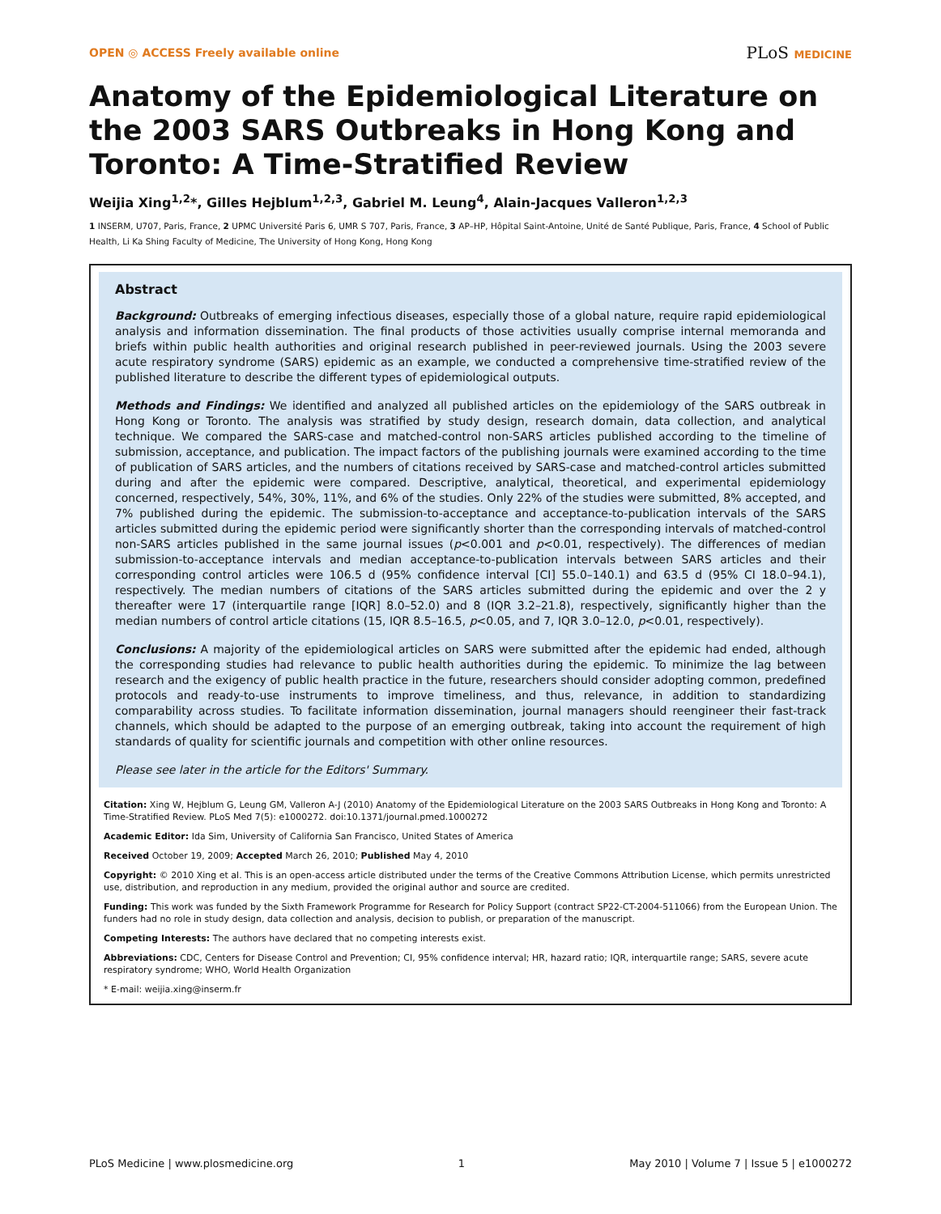OPEN ◎ ACCESS Freely available online
PLoS MEDICINE
Anatomy of the Epidemiological Literature on the 2003 SARS Outbreaks in Hong Kong and Toronto: A Time-Stratified Review
Weijia Xing<sup>1,2</sup>*, Gilles Hejblum<sup>1,2,3</sup>, Gabriel M. Leung<sup>4</sup>, Alain-Jacques Valleron<sup>1,2,3</sup>
1 INSERM, U707, Paris, France, 2 UPMC Université Paris 6, UMR S 707, Paris, France, 3 AP–HP, Hôpital Saint-Antoine, Unité de Santé Publique, Paris, France, 4 School of Public Health, Li Ka Shing Faculty of Medicine, The University of Hong Kong, Hong Kong
Abstract
Background: Outbreaks of emerging infectious diseases, especially those of a global nature, require rapid epidemiological analysis and information dissemination. The final products of those activities usually comprise internal memoranda and briefs within public health authorities and original research published in peer-reviewed journals. Using the 2003 severe acute respiratory syndrome (SARS) epidemic as an example, we conducted a comprehensive time-stratified review of the published literature to describe the different types of epidemiological outputs.
Methods and Findings: We identified and analyzed all published articles on the epidemiology of the SARS outbreak in Hong Kong or Toronto. The analysis was stratified by study design, research domain, data collection, and analytical technique. We compared the SARS-case and matched-control non-SARS articles published according to the timeline of submission, acceptance, and publication. The impact factors of the publishing journals were examined according to the time of publication of SARS articles, and the numbers of citations received by SARS-case and matched-control articles submitted during and after the epidemic were compared. Descriptive, analytical, theoretical, and experimental epidemiology concerned, respectively, 54%, 30%, 11%, and 6% of the studies. Only 22% of the studies were submitted, 8% accepted, and 7% published during the epidemic. The submission-to-acceptance and acceptance-to-publication intervals of the SARS articles submitted during the epidemic period were significantly shorter than the corresponding intervals of matched-control non-SARS articles published in the same journal issues (p<0.001 and p<0.01, respectively). The differences of median submission-to-acceptance intervals and median acceptance-to-publication intervals between SARS articles and their corresponding control articles were 106.5 d (95% confidence interval [CI] 55.0–140.1) and 63.5 d (95% CI 18.0–94.1), respectively. The median numbers of citations of the SARS articles submitted during the epidemic and over the 2 y thereafter were 17 (interquartile range [IQR] 8.0–52.0) and 8 (IQR 3.2–21.8), respectively, significantly higher than the median numbers of control article citations (15, IQR 8.5–16.5, p<0.05, and 7, IQR 3.0–12.0, p<0.01, respectively).
Conclusions: A majority of the epidemiological articles on SARS were submitted after the epidemic had ended, although the corresponding studies had relevance to public health authorities during the epidemic. To minimize the lag between research and the exigency of public health practice in the future, researchers should consider adopting common, predefined protocols and ready-to-use instruments to improve timeliness, and thus, relevance, in addition to standardizing comparability across studies. To facilitate information dissemination, journal managers should reengineer their fast-track channels, which should be adapted to the purpose of an emerging outbreak, taking into account the requirement of high standards of quality for scientific journals and competition with other online resources.
Please see later in the article for the Editors' Summary.
Citation: Xing W, Hejblum G, Leung GM, Valleron A-J (2010) Anatomy of the Epidemiological Literature on the 2003 SARS Outbreaks in Hong Kong and Toronto: A Time-Stratified Review. PLoS Med 7(5): e1000272. doi:10.1371/journal.pmed.1000272
Academic Editor: Ida Sim, University of California San Francisco, United States of America
Received October 19, 2009; Accepted March 26, 2010; Published May 4, 2010
Copyright: © 2010 Xing et al. This is an open-access article distributed under the terms of the Creative Commons Attribution License, which permits unrestricted use, distribution, and reproduction in any medium, provided the original author and source are credited.
Funding: This work was funded by the Sixth Framework Programme for Research for Policy Support (contract SP22-CT-2004-511066) from the European Union. The funders had no role in study design, data collection and analysis, decision to publish, or preparation of the manuscript.
Competing Interests: The authors have declared that no competing interests exist.
Abbreviations: CDC, Centers for Disease Control and Prevention; CI, 95% confidence interval; HR, hazard ratio; IQR, interquartile range; SARS, severe acute respiratory syndrome; WHO, World Health Organization
* E-mail: weijia.xing@inserm.fr
PLoS Medicine | www.plosmedicine.org 1 May 2010 | Volume 7 | Issue 5 | e1000272